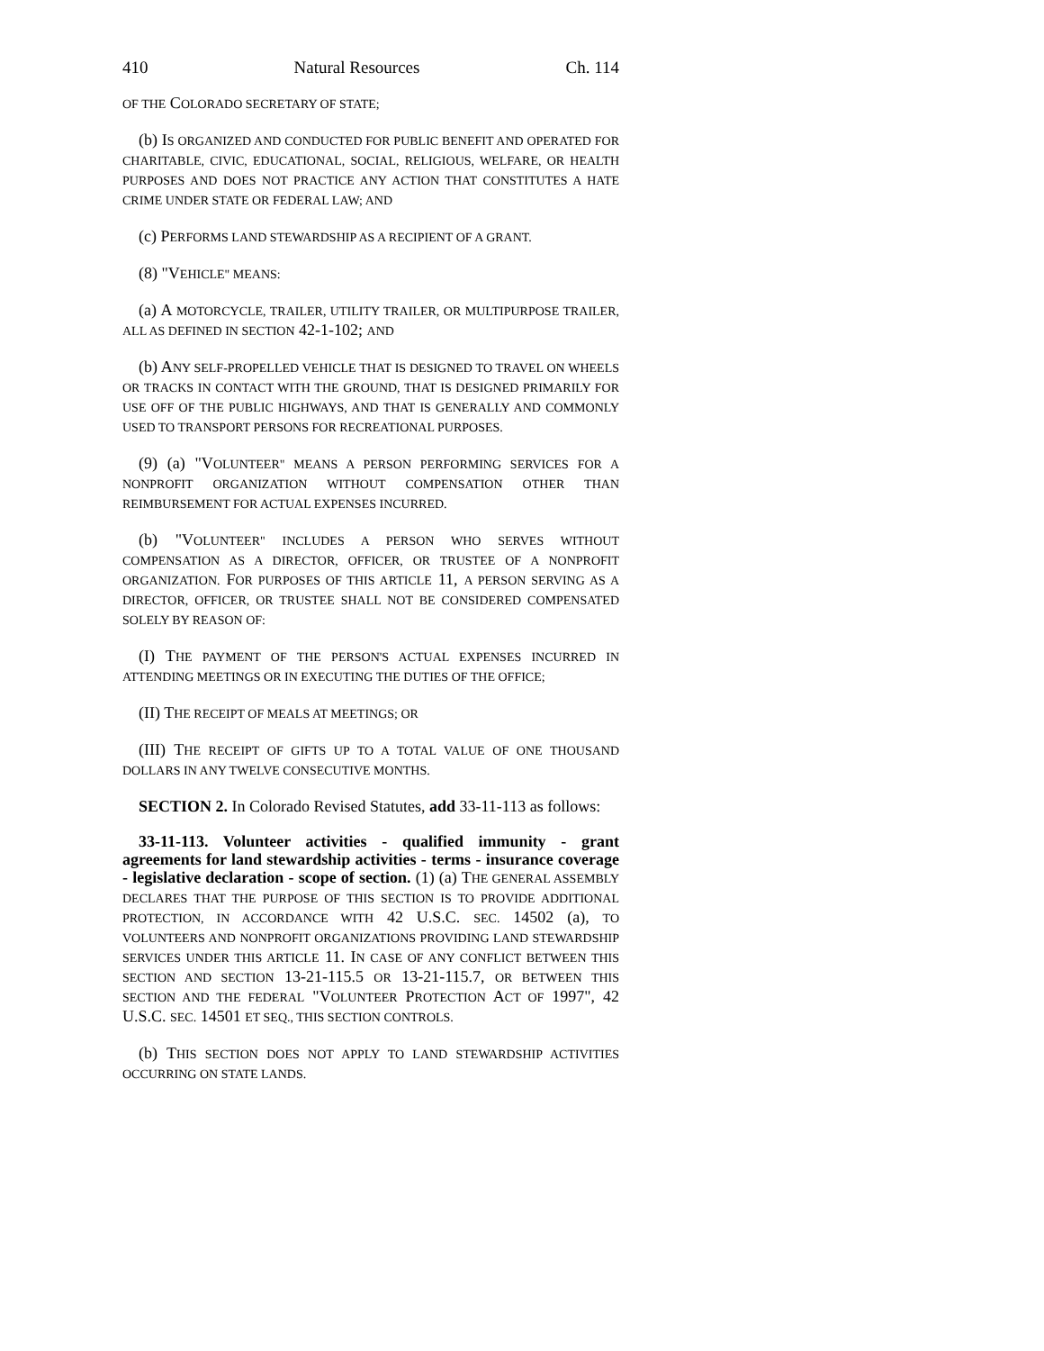410 Natural Resources Ch. 114
OF THE COLORADO SECRETARY OF STATE;
(b) IS ORGANIZED AND CONDUCTED FOR PUBLIC BENEFIT AND OPERATED FOR CHARITABLE, CIVIC, EDUCATIONAL, SOCIAL, RELIGIOUS, WELFARE, OR HEALTH PURPOSES AND DOES NOT PRACTICE ANY ACTION THAT CONSTITUTES A HATE CRIME UNDER STATE OR FEDERAL LAW; AND
(c) PERFORMS LAND STEWARDSHIP AS A RECIPIENT OF A GRANT.
(8) "VEHICLE" MEANS:
(a) A MOTORCYCLE, TRAILER, UTILITY TRAILER, OR MULTIPURPOSE TRAILER, ALL AS DEFINED IN SECTION 42-1-102; AND
(b) ANY SELF-PROPELLED VEHICLE THAT IS DESIGNED TO TRAVEL ON WHEELS OR TRACKS IN CONTACT WITH THE GROUND, THAT IS DESIGNED PRIMARILY FOR USE OFF OF THE PUBLIC HIGHWAYS, AND THAT IS GENERALLY AND COMMONLY USED TO TRANSPORT PERSONS FOR RECREATIONAL PURPOSES.
(9) (a) "VOLUNTEER" MEANS A PERSON PERFORMING SERVICES FOR A NONPROFIT ORGANIZATION WITHOUT COMPENSATION OTHER THAN REIMBURSEMENT FOR ACTUAL EXPENSES INCURRED.
(b) "VOLUNTEER" INCLUDES A PERSON WHO SERVES WITHOUT COMPENSATION AS A DIRECTOR, OFFICER, OR TRUSTEE OF A NONPROFIT ORGANIZATION. FOR PURPOSES OF THIS ARTICLE 11, A PERSON SERVING AS A DIRECTOR, OFFICER, OR TRUSTEE SHALL NOT BE CONSIDERED COMPENSATED SOLELY BY REASON OF:
(I) THE PAYMENT OF THE PERSON'S ACTUAL EXPENSES INCURRED IN ATTENDING MEETINGS OR IN EXECUTING THE DUTIES OF THE OFFICE;
(II) THE RECEIPT OF MEALS AT MEETINGS; OR
(III) THE RECEIPT OF GIFTS UP TO A TOTAL VALUE OF ONE THOUSAND DOLLARS IN ANY TWELVE CONSECUTIVE MONTHS.
SECTION 2. In Colorado Revised Statutes, add 33-11-113 as follows:
33-11-113. Volunteer activities - qualified immunity - grant agreements for land stewardship activities - terms - insurance coverage - legislative declaration - scope of section. (1) (a) THE GENERAL ASSEMBLY DECLARES THAT THE PURPOSE OF THIS SECTION IS TO PROVIDE ADDITIONAL PROTECTION, IN ACCORDANCE WITH 42 U.S.C. SEC. 14502 (a), TO VOLUNTEERS AND NONPROFIT ORGANIZATIONS PROVIDING LAND STEWARDSHIP SERVICES UNDER THIS ARTICLE 11. IN CASE OF ANY CONFLICT BETWEEN THIS SECTION AND SECTION 13-21-115.5 OR 13-21-115.7, OR BETWEEN THIS SECTION AND THE FEDERAL "VOLUNTEER PROTECTION ACT OF 1997", 42 U.S.C. SEC. 14501 ET SEQ., THIS SECTION CONTROLS.
(b) THIS SECTION DOES NOT APPLY TO LAND STEWARDSHIP ACTIVITIES OCCURRING ON STATE LANDS.